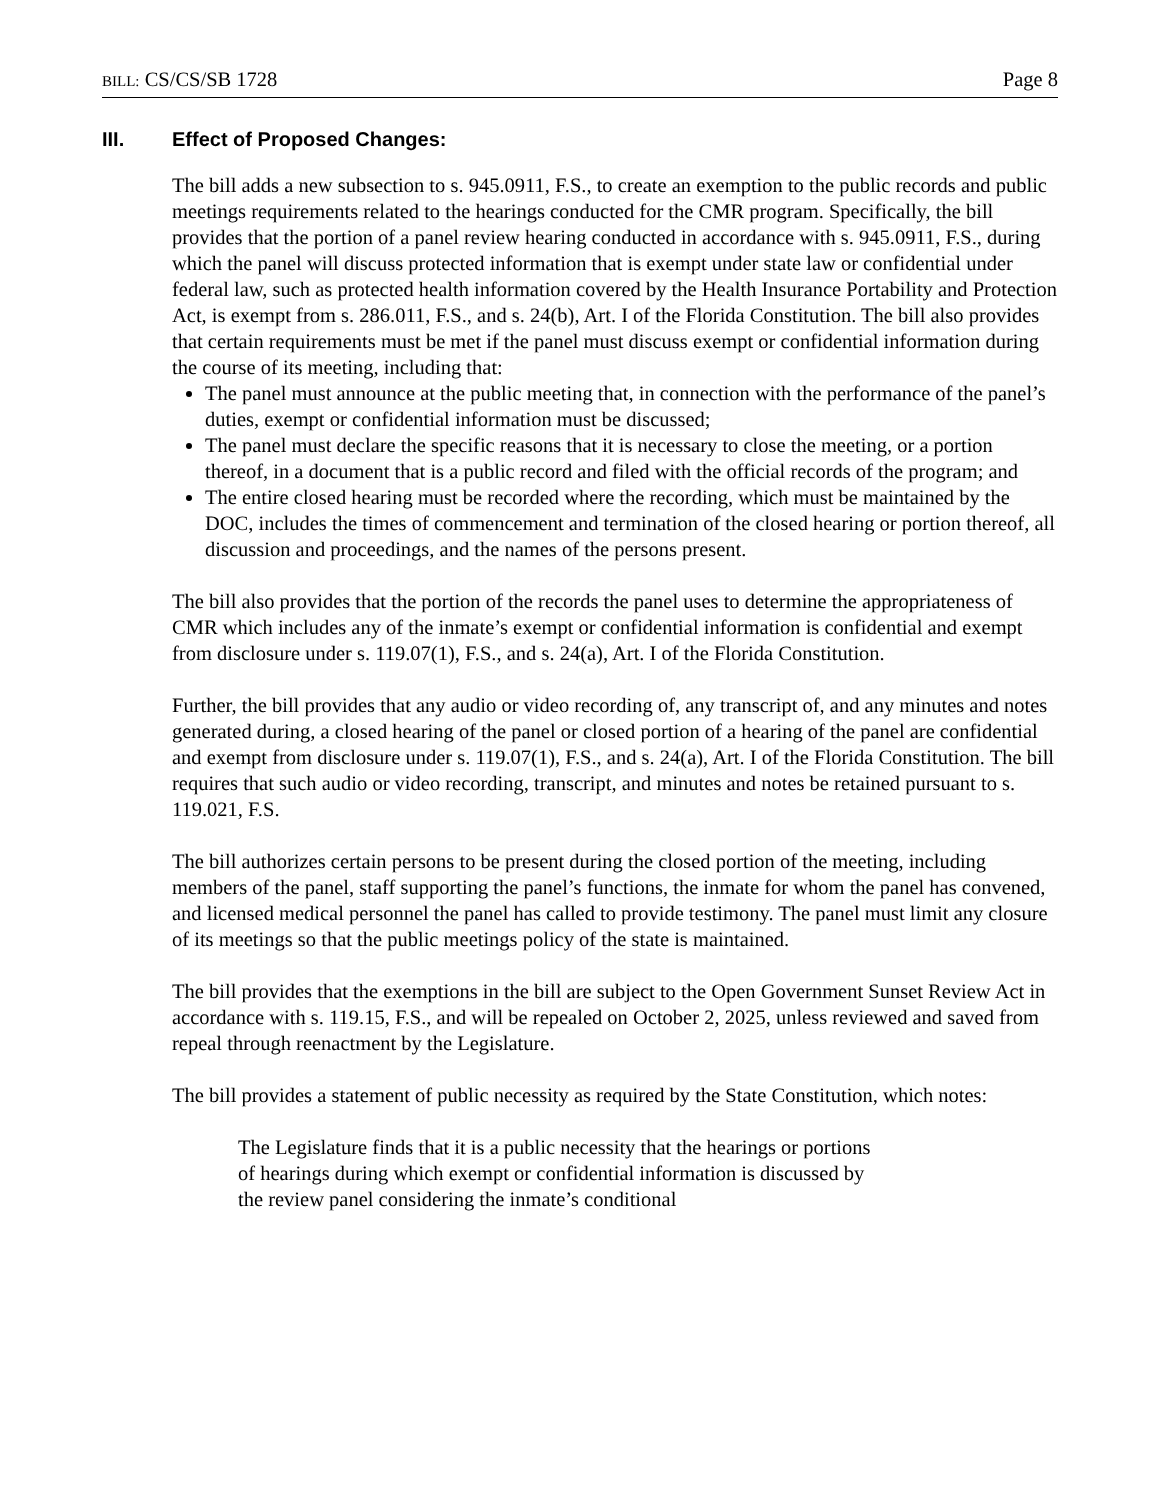BILL: CS/CS/SB 1728 Page 8
III. Effect of Proposed Changes:
The bill adds a new subsection to s. 945.0911, F.S., to create an exemption to the public records and public meetings requirements related to the hearings conducted for the CMR program. Specifically, the bill provides that the portion of a panel review hearing conducted in accordance with s. 945.0911, F.S., during which the panel will discuss protected information that is exempt under state law or confidential under federal law, such as protected health information covered by the Health Insurance Portability and Protection Act, is exempt from s. 286.011, F.S., and s. 24(b), Art. I of the Florida Constitution. The bill also provides that certain requirements must be met if the panel must discuss exempt or confidential information during the course of its meeting, including that:
The panel must announce at the public meeting that, in connection with the performance of the panel’s duties, exempt or confidential information must be discussed;
The panel must declare the specific reasons that it is necessary to close the meeting, or a portion thereof, in a document that is a public record and filed with the official records of the program; and
The entire closed hearing must be recorded where the recording, which must be maintained by the DOC, includes the times of commencement and termination of the closed hearing or portion thereof, all discussion and proceedings, and the names of the persons present.
The bill also provides that the portion of the records the panel uses to determine the appropriateness of CMR which includes any of the inmate’s exempt or confidential information is confidential and exempt from disclosure under s. 119.07(1), F.S., and s. 24(a), Art. I of the Florida Constitution.
Further, the bill provides that any audio or video recording of, any transcript of, and any minutes and notes generated during, a closed hearing of the panel or closed portion of a hearing of the panel are confidential and exempt from disclosure under s. 119.07(1), F.S., and s. 24(a), Art. I of the Florida Constitution. The bill requires that such audio or video recording, transcript, and minutes and notes be retained pursuant to s. 119.021, F.S.
The bill authorizes certain persons to be present during the closed portion of the meeting, including members of the panel, staff supporting the panel’s functions, the inmate for whom the panel has convened, and licensed medical personnel the panel has called to provide testimony. The panel must limit any closure of its meetings so that the public meetings policy of the state is maintained.
The bill provides that the exemptions in the bill are subject to the Open Government Sunset Review Act in accordance with s. 119.15, F.S., and will be repealed on October 2, 2025, unless reviewed and saved from repeal through reenactment by the Legislature.
The bill provides a statement of public necessity as required by the State Constitution, which notes:
The Legislature finds that it is a public necessity that the hearings or portions of hearings during which exempt or confidential information is discussed by the review panel considering the inmate’s conditional